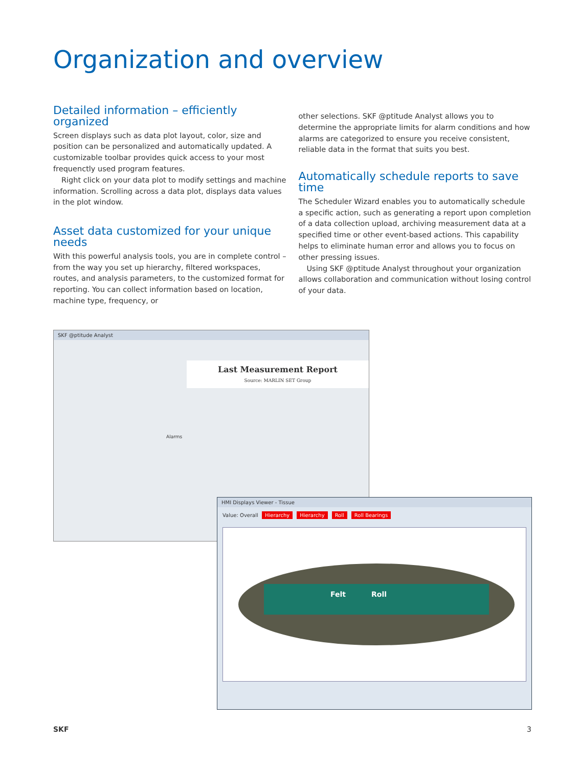Organization and overview
Detailed information – efficiently organized
Screen displays such as data plot layout, color, size and position can be personalized and automatically updated. A customizable toolbar provides quick access to your most frequenctly used program features.
Right click on your data plot to modify settings and machine information. Scrolling across a data plot, displays data values in the plot window.
Asset data customized for your unique needs
With this powerful analysis tools, you are in complete control – from the way you set up hierarchy, filtered workspaces, routes, and analysis parameters, to the customized format for reporting. You can collect information based on location, machine type, frequency, or
other selections. SKF @ptitude Analyst allows you to determine the appropriate limits for alarm conditions and how alarms are categorized to ensure you receive consistent, reliable data in the format that suits you best.
Automatically schedule reports to save time
The Scheduler Wizard enables you to automatically schedule a specific action, such as generating a report upon completion of a data collection upload, archiving measurement data at a specified time or other event-based actions. This capability helps to eliminate human error and allows you to focus on other pressing issues.
Using SKF @ptitude Analyst throughout your organization allows collaboration and communication without losing control of your data.
SKF @ptitude Analyst
Last Measurement Report
Source: MARLIN SET Group
Alarms
HMI Displays Viewer - Tissue
Value: Overall Hierarchy Hierarchy Roll Roll Bearings
Felt
Roll
SKF 3